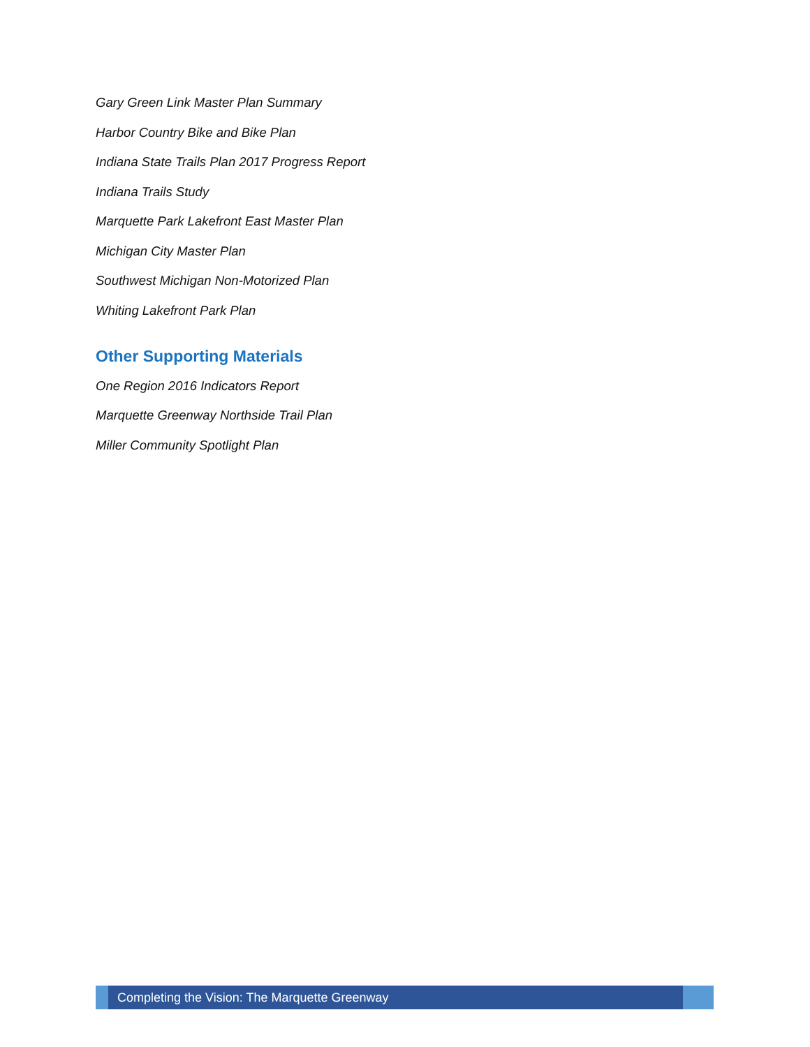Gary Green Link Master Plan Summary
Harbor Country Bike and Bike Plan
Indiana State Trails Plan 2017 Progress Report
Indiana Trails Study
Marquette Park Lakefront East Master Plan
Michigan City Master Plan
Southwest Michigan Non-Motorized Plan
Whiting Lakefront Park Plan
Other Supporting Materials
One Region 2016 Indicators Report
Marquette Greenway Northside Trail Plan
Miller Community Spotlight Plan
Completing the Vision: The Marquette Greenway